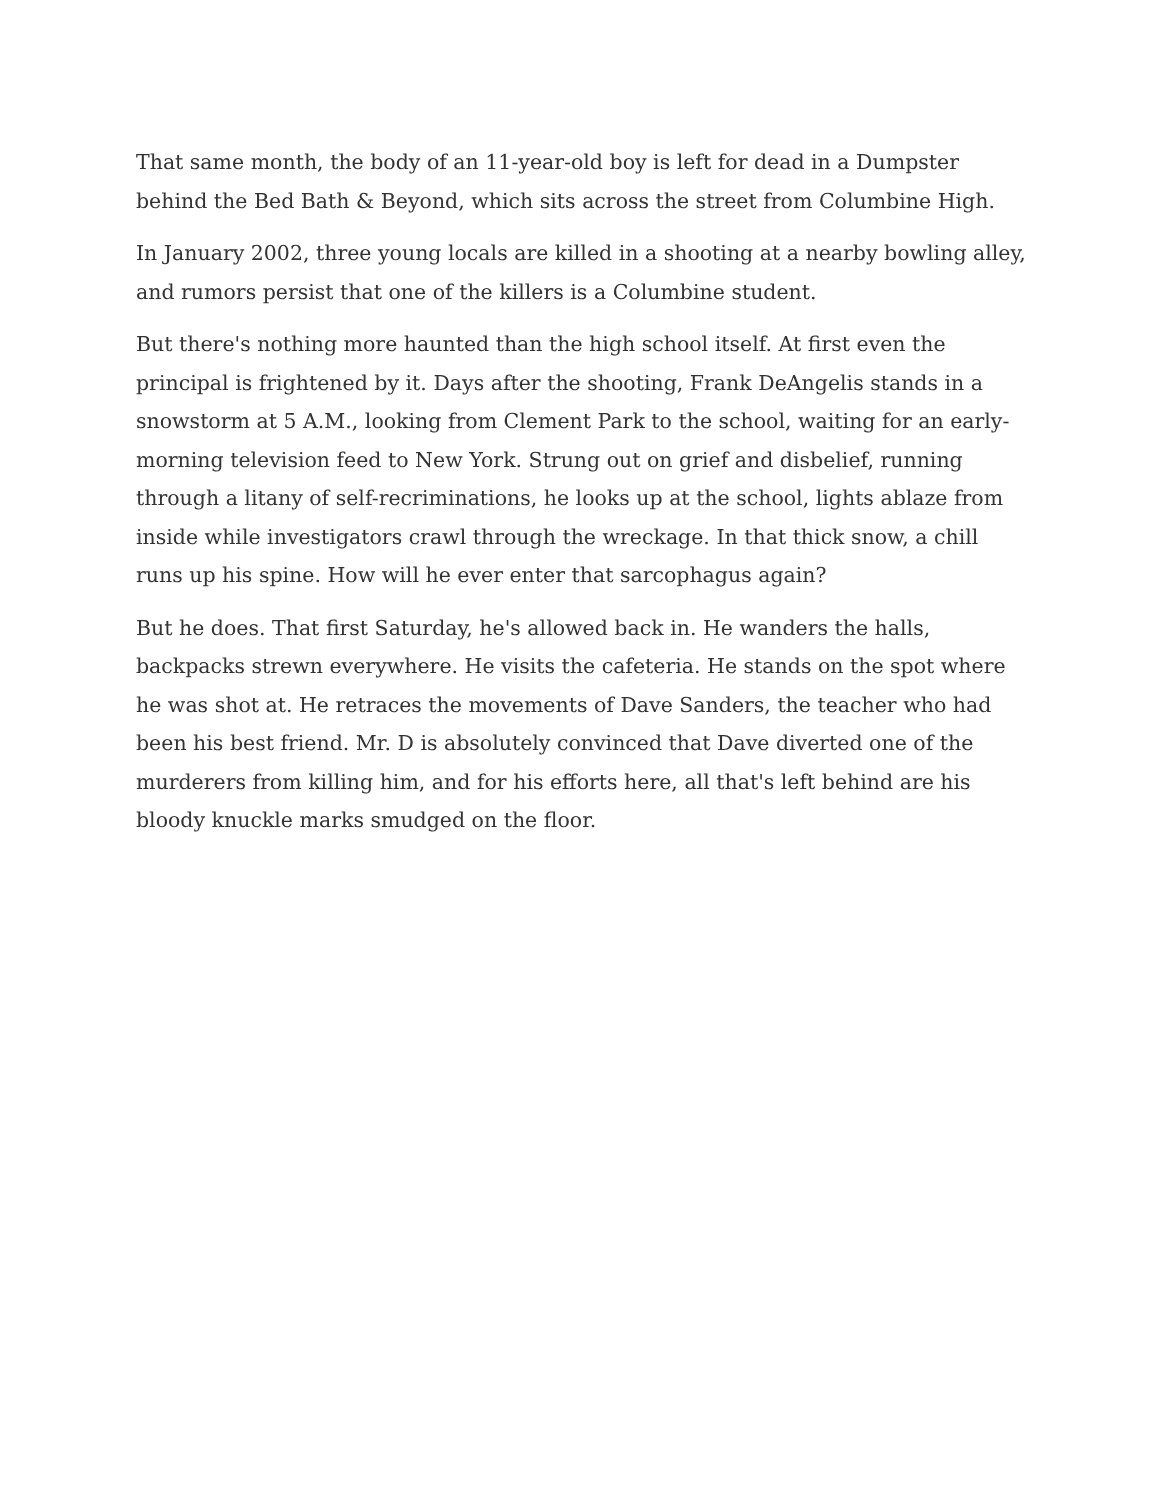That same month, the body of an 11-year-old boy is left for dead in a Dumpster behind the Bed Bath & Beyond, which sits across the street from Columbine High.
In January 2002, three young locals are killed in a shooting at a nearby bowling alley, and rumors persist that one of the killers is a Columbine student.
But there's nothing more haunted than the high school itself. At first even the principal is frightened by it. Days after the shooting, Frank DeAngelis stands in a snowstorm at 5 A.M., looking from Clement Park to the school, waiting for an early-morning television feed to New York. Strung out on grief and disbelief, running through a litany of self-recriminations, he looks up at the school, lights ablaze from inside while investigators crawl through the wreckage. In that thick snow, a chill runs up his spine. How will he ever enter that sarcophagus again?
But he does. That first Saturday, he's allowed back in. He wanders the halls, backpacks strewn everywhere. He visits the cafeteria. He stands on the spot where he was shot at. He retraces the movements of Dave Sanders, the teacher who had been his best friend. Mr. D is absolutely convinced that Dave diverted one of the murderers from killing him, and for his efforts here, all that's left behind are his bloody knuckle marks smudged on the floor.